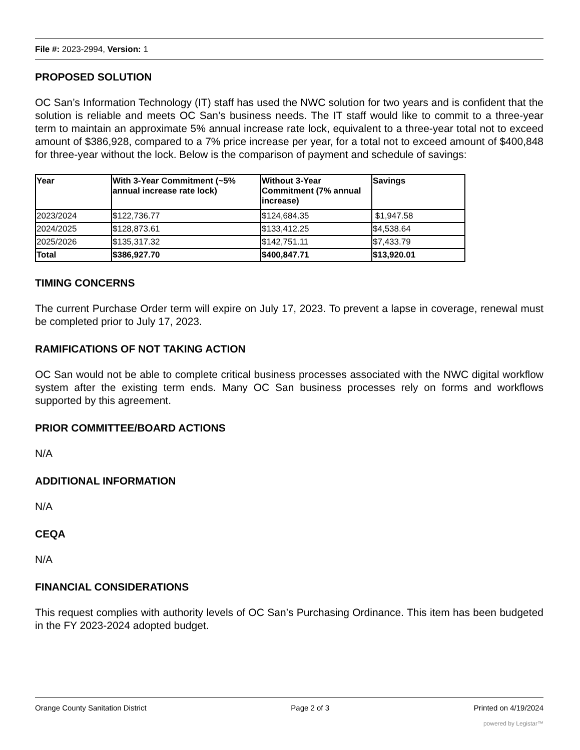File #: 2023-2994, Version: 1
PROPOSED SOLUTION
OC San’s Information Technology (IT) staff has used the NWC solution for two years and is confident that the solution is reliable and meets OC San’s business needs. The IT staff would like to commit to a three-year term to maintain an approximate 5% annual increase rate lock, equivalent to a three-year total not to exceed amount of $386,928, compared to a 7% price increase per year, for a total not to exceed amount of $400,848 for three-year without the lock. Below is the comparison of payment and schedule of savings:
| Year | With 3-Year Commitment (~5% annual increase rate lock) | Without 3-Year Commitment (7% annual increase) | Savings |
| --- | --- | --- | --- |
| 2023/2024 | $122,736.77 | $124,684.35 | $1,947.58 |
| 2024/2025 | $128,873.61 | $133,412.25 | $4,538.64 |
| 2025/2026 | $135,317.32 | $142,751.11 | $7,433.79 |
| Total | $386,927.70 | $400,847.71 | $13,920.01 |
TIMING CONCERNS
The current Purchase Order term will expire on July 17, 2023. To prevent a lapse in coverage, renewal must be completed prior to July 17, 2023.
RAMIFICATIONS OF NOT TAKING ACTION
OC San would not be able to complete critical business processes associated with the NWC digital workflow system after the existing term ends. Many OC San business processes rely on forms and workflows supported by this agreement.
PRIOR COMMITTEE/BOARD ACTIONS
N/A
ADDITIONAL INFORMATION
N/A
CEQA
N/A
FINANCIAL CONSIDERATIONS
This request complies with authority levels of OC San’s Purchasing Ordinance. This item has been budgeted in the FY 2023-2024 adopted budget.
Orange County Sanitation District Page 2 of 3 Printed on 4/19/2024
powered by Legistar™